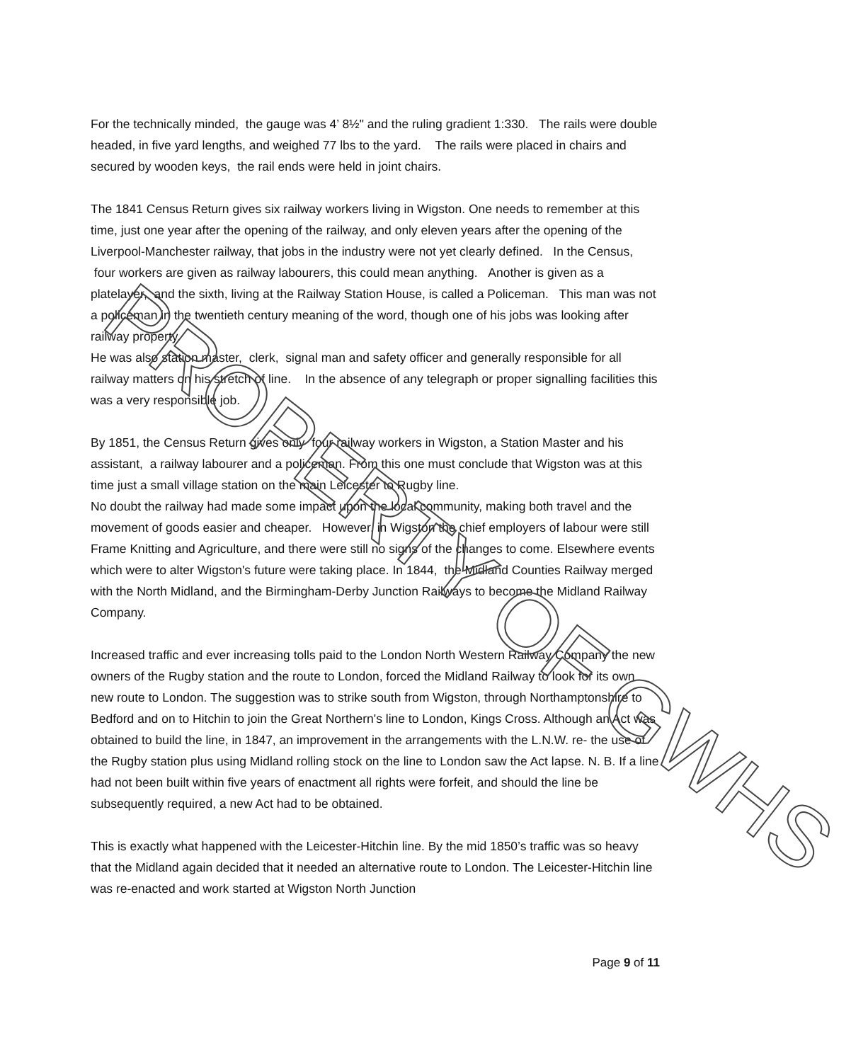For the technically minded, the gauge was 4’ 8½" and the ruling gradient 1:330. The rails were double headed, in five yard lengths, and weighed 77 lbs to the yard. The rails were placed in chairs and secured by wooden keys, the rail ends were held in joint chairs.
The 1841 Census Return gives six railway workers living in Wigston. One needs to remember at this time, just one year after the opening of the railway, and only eleven years after the opening of the Liverpool-Manchester railway, that jobs in the industry were not yet clearly defined. In the Census, four workers are given as railway labourers, this could mean anything. Another is given as a platelayer, and the sixth, living at the Railway Station House, is called a Policeman. This man was not a policeman in the twentieth century meaning of the word, though one of his jobs was looking after railway property.
He was also station master, clerk, signal man and safety officer and generally responsible for all railway matters on his stretch of line. In the absence of any telegraph or proper signalling facilities this was a very responsible job.
By 1851, the Census Return gives only four railway workers in Wigston, a Station Master and his assistant, a railway labourer and a policeman. From this one must conclude that Wigston was at this time just a small village station on the main Leicester to Rugby line.
No doubt the railway had made some impact upon the local community, making both travel and the movement of goods easier and cheaper. However, in Wigston the chief employers of labour were still Frame Knitting and Agriculture, and there were still no signs of the changes to come. Elsewhere events which were to alter Wigston's future were taking place. In 1844, the Midland Counties Railway merged with the North Midland, and the Birmingham-Derby Junction Railways to become the Midland Railway Company.
Increased traffic and ever increasing tolls paid to the London North Western Railway Company the new owners of the Rugby station and the route to London, forced the Midland Railway to look for its own new route to London. The suggestion was to strike south from Wigston, through Northamptonshire to Bedford and on to Hitchin to join the Great Northern's line to London, Kings Cross. Although an Act was obtained to build the line, in 1847, an improvement in the arrangements with the L.N.W. re- the use of the Rugby station plus using Midland rolling stock on the line to London saw the Act lapse. N. B. If a line had not been built within five years of enactment all rights were forfeit, and should the line be subsequently required, a new Act had to be obtained.
This is exactly what happened with the Leicester-Hitchin line. By the mid 1850’s traffic was so heavy that the Midland again decided that it needed an alternative route to London. The Leicester-Hitchin line was re-enacted and work started at Wigston North Junction
PROPERTY OF GWHS
Page 9 of 11